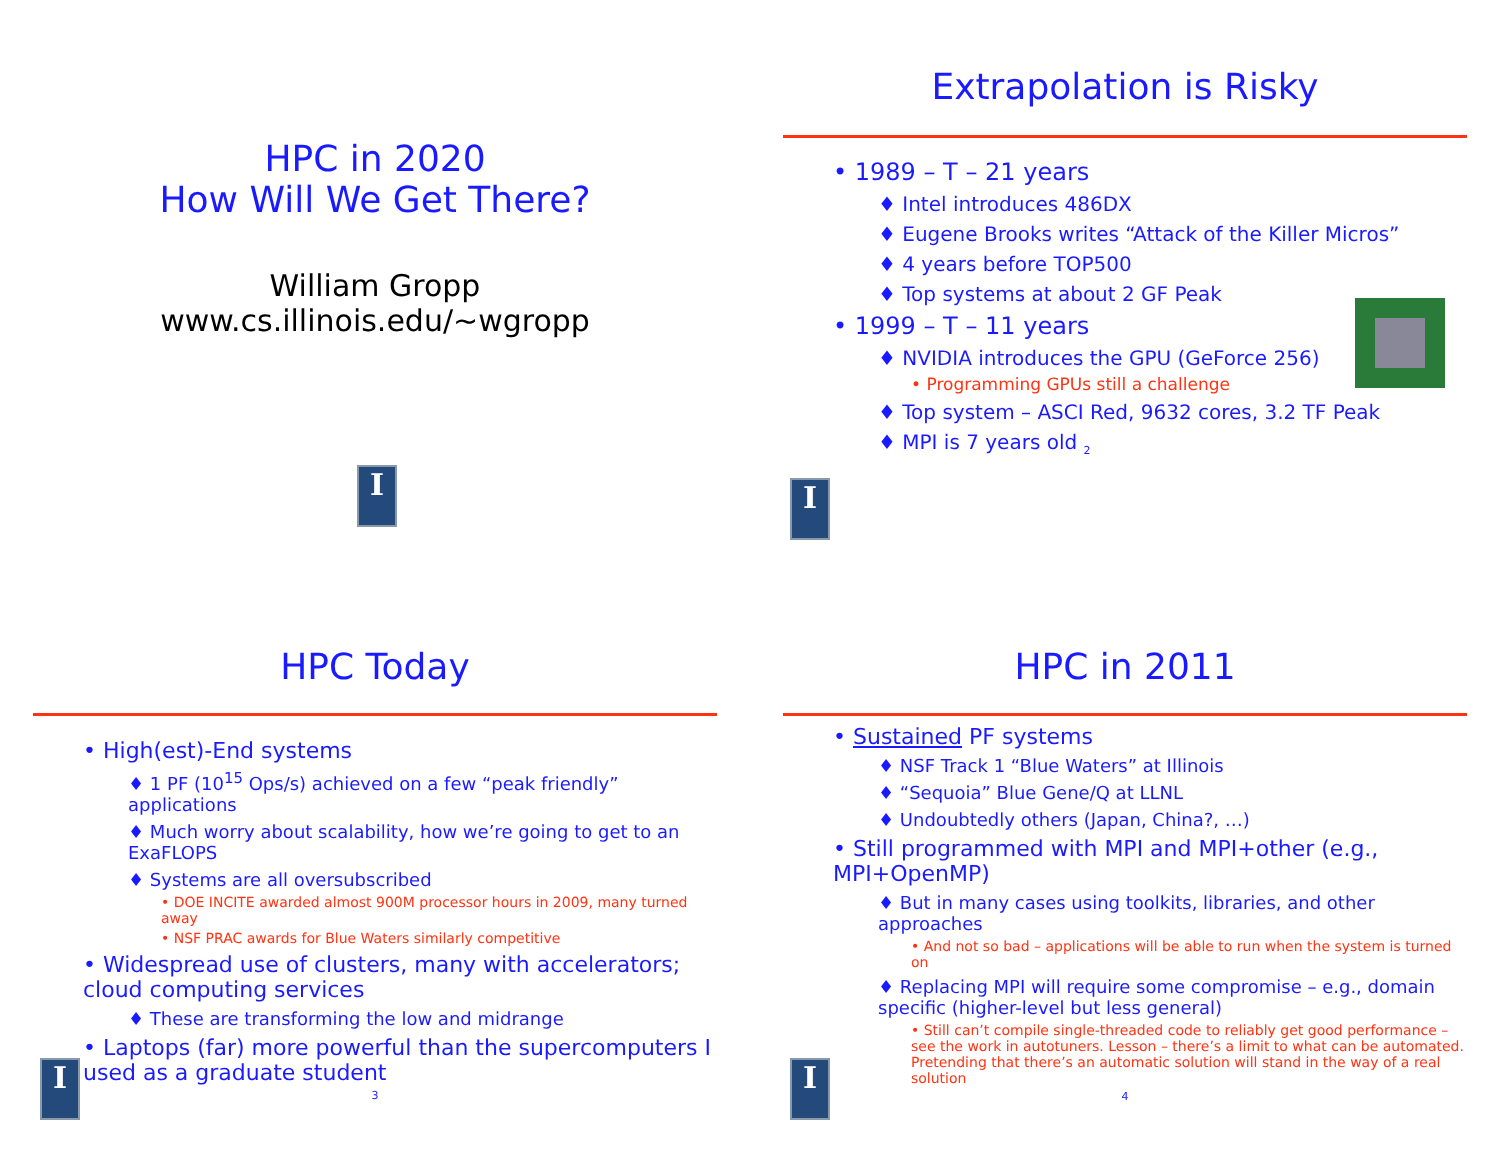HPC in 2020
How Will We Get There?
William Gropp
www.cs.illinois.edu/~wgropp
I
Extrapolation is Risky
• 1989 – T – 21 years
♦ Intel introduces 486DX
♦ Eugene Brooks writes “Attack of the Killer Micros”
♦ 4 years before TOP500
♦ Top systems at about 2 GF Peak
• 1999 – T – 11 years
♦ NVIDIA introduces the GPU (GeForce 256)
• Programming GPUs still a challenge
♦ Top system – ASCI Red, 9632 cores, 3.2 TF Peak
♦ MPI is 7 years old <sub>2</sub>
I
HPC Today
• High(est)-End systems
♦ 1 PF (10<sup>15</sup> Ops/s) achieved on a few “peak friendly” applications
♦ Much worry about scalability, how we’re going to get to an ExaFLOPS
♦ Systems are all oversubscribed
• DOE INCITE awarded almost 900M processor hours in 2009, many turned away
• NSF PRAC awards for Blue Waters similarly competitive
• Widespread use of clusters, many with accelerators; cloud computing services
♦ These are transforming the low and midrange
• Laptops (far) more powerful than the supercomputers I used as a graduate student
3
I
HPC in 2011
• Sustained PF systems
♦ NSF Track 1 “Blue Waters” at Illinois
♦ “Sequoia” Blue Gene/Q at LLNL
♦ Undoubtedly others (Japan, China?, …)
• Still programmed with MPI and MPI+other (e.g., MPI+OpenMP)
♦ But in many cases using toolkits, libraries, and other approaches
• And not so bad – applications will be able to run when the system is turned on
♦ Replacing MPI will require some compromise – e.g., domain specific (higher-level but less general)
• Still can’t compile single-threaded code to reliably get good performance – see the work in autotuners. Lesson – there’s a limit to what can be automated. Pretending that there’s an automatic solution will stand in the way of a real solution
4
I